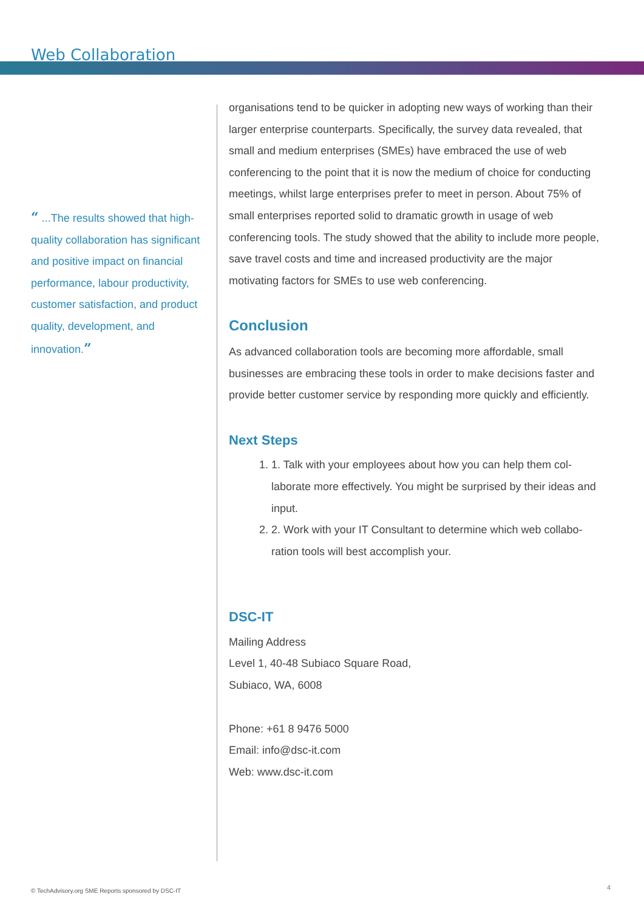Web Collaboration
“ ...The results showed that high-quality collaboration has significant and positive impact on financial performance, labour productivity, customer satisfaction, and product quality, development, and innovation.”
organisations tend to be quicker in adopting new ways of working than their larger enterprise counterparts. Specifically, the survey data revealed, that small and medium enterprises (SMEs) have embraced the use of web conferencing to the point that it is now the medium of choice for conducting meetings, whilst large enterprises prefer to meet in person. About 75% of small enterprises reported solid to dramatic growth in usage of web conferencing tools. The study showed that the ability to include more people, save travel costs and time and increased productivity are the major motivating factors for SMEs to use web conferencing.
Conclusion
As advanced collaboration tools are becoming more affordable, small businesses are embracing these tools in order to make decisions faster and provide better customer service by responding more quickly and efficiently.
Next Steps
1. Talk with your employees about how you can help them col-laborate more effectively. You might be surprised by their ideas and input.
2. Work with your IT Consultant to determine which web collabo-ration tools will best accomplish your.
DSC-IT
Mailing Address
Level 1, 40-48 Subiaco Square Road,
Subiaco, WA, 6008
Phone: +61 8 9476 5000
Email: info@dsc-it.com
Web: www.dsc-it.com
© TechAdvisory.org SME Reports sponsored by DSC-IT
4